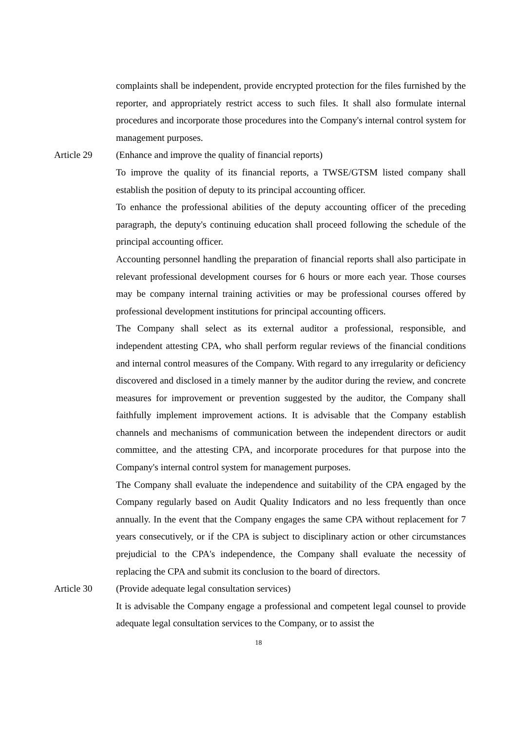complaints shall be independent, provide encrypted protection for the files furnished by the reporter, and appropriately restrict access to such files. It shall also formulate internal procedures and incorporate those procedures into the Company's internal control system for management purposes.
Article 29 (Enhance and improve the quality of financial reports)
To improve the quality of its financial reports, a TWSE/GTSM listed company shall establish the position of deputy to its principal accounting officer.
To enhance the professional abilities of the deputy accounting officer of the preceding paragraph, the deputy's continuing education shall proceed following the schedule of the principal accounting officer.
Accounting personnel handling the preparation of financial reports shall also participate in relevant professional development courses for 6 hours or more each year. Those courses may be company internal training activities or may be professional courses offered by professional development institutions for principal accounting officers.
The Company shall select as its external auditor a professional, responsible, and independent attesting CPA, who shall perform regular reviews of the financial conditions and internal control measures of the Company. With regard to any irregularity or deficiency discovered and disclosed in a timely manner by the auditor during the review, and concrete measures for improvement or prevention suggested by the auditor, the Company shall faithfully implement improvement actions. It is advisable that the Company establish channels and mechanisms of communication between the independent directors or audit committee, and the attesting CPA, and incorporate procedures for that purpose into the Company's internal control system for management purposes.
The Company shall evaluate the independence and suitability of the CPA engaged by the Company regularly based on Audit Quality Indicators and no less frequently than once annually. In the event that the Company engages the same CPA without replacement for 7 years consecutively, or if the CPA is subject to disciplinary action or other circumstances prejudicial to the CPA's independence, the Company shall evaluate the necessity of replacing the CPA and submit its conclusion to the board of directors.
Article 30 (Provide adequate legal consultation services)
It is advisable the Company engage a professional and competent legal counsel to provide adequate legal consultation services to the Company, or to assist the
18